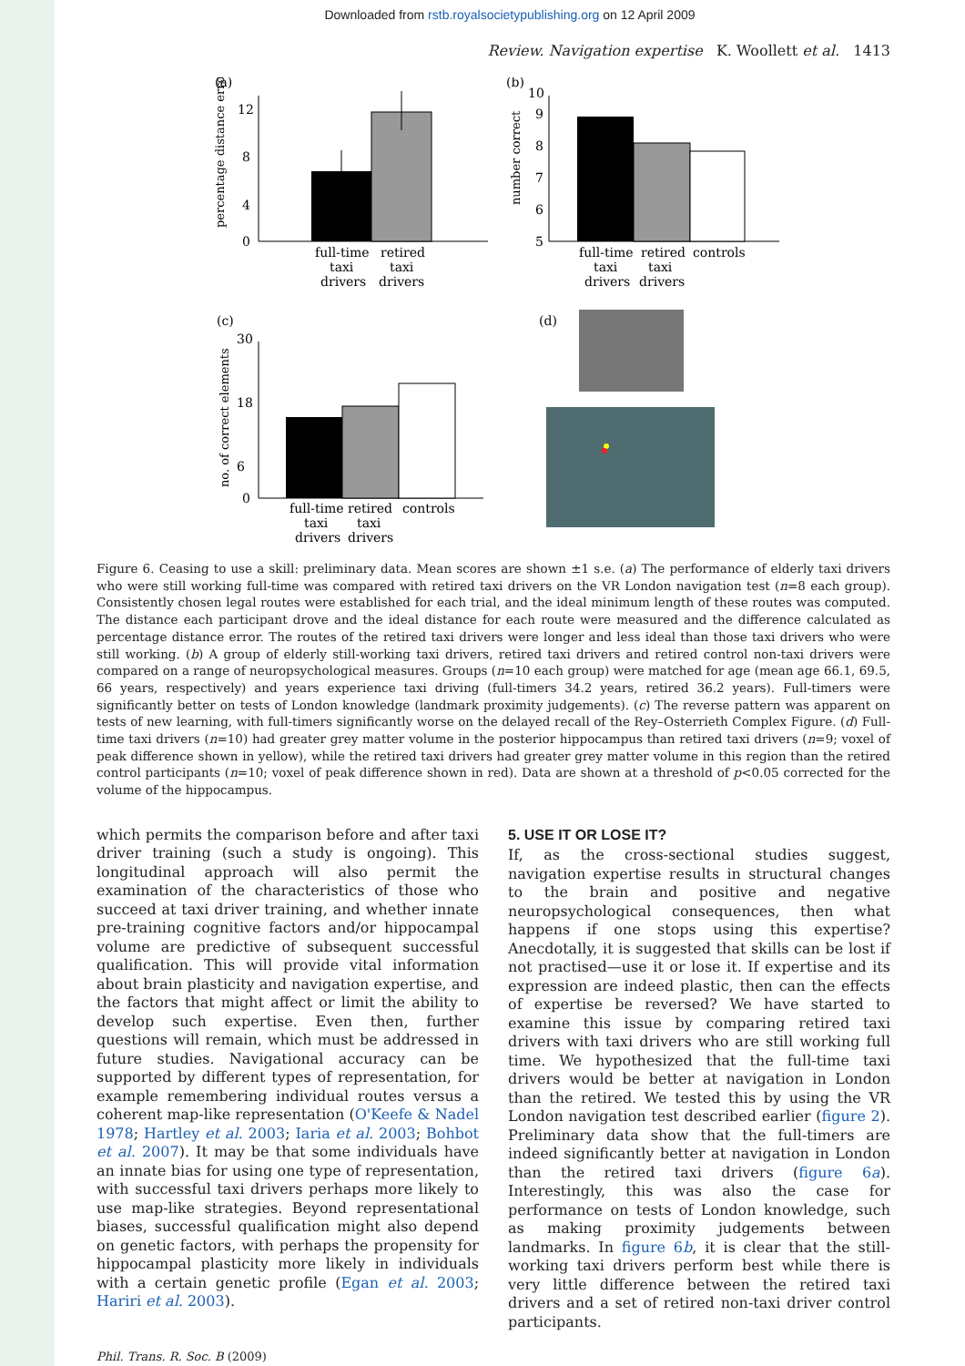Downloaded from rstb.royalsocietypublishing.org on 12 April 2009
Review. Navigation expertise K. Woollett et al. 1413
(a)
percentage distance error
12
8
4
0
full-time
retired
taxi
taxi
drivers
drivers
(b)
10
number correct
9
8
7
6
5
full-time
retired
controls
taxi
taxi
drivers
drivers
(c)
no. of correct elements
30
18
6
0
full-time
retired
controls
taxi
taxi
drivers
drivers
(d)
Figure 6. Ceasing to use a skill: preliminary data. Mean scores are shown ±1 s.e. (a) The performance of elderly taxi drivers who were still working full-time was compared with retired taxi drivers on the VR London navigation test (n=8 each group). Consistently chosen legal routes were established for each trial, and the ideal minimum length of these routes was computed. The distance each participant drove and the ideal distance for each route were measured and the difference calculated as percentage distance error. The routes of the retired taxi drivers were longer and less ideal than those taxi drivers who were still working. (b) A group of elderly still-working taxi drivers, retired taxi drivers and retired control non-taxi drivers were compared on a range of neuropsychological measures. Groups (n=10 each group) were matched for age (mean age 66.1, 69.5, 66 years, respectively) and years experience taxi driving (full-timers 34.2 years, retired 36.2 years). Full-timers were significantly better on tests of London knowledge (landmark proximity judgements). (c) The reverse pattern was apparent on tests of new learning, with full-timers significantly worse on the delayed recall of the Rey–Osterrieth Complex Figure. (d) Full-time taxi drivers (n=10) had greater grey matter volume in the posterior hippocampus than retired taxi drivers (n=9; voxel of peak difference shown in yellow), while the retired taxi drivers had greater grey matter volume in this region than the retired control participants (n=10; voxel of peak difference shown in red). Data are shown at a threshold of p<0.05 corrected for the volume of the hippocampus.
which permits the comparison before and after taxi driver training (such a study is ongoing). This longitudinal approach will also permit the examination of the characteristics of those who succeed at taxi driver training, and whether innate pre-training cognitive factors and/or hippocampal volume are predictive of subsequent successful qualification. This will provide vital information about brain plasticity and navigation expertise, and the factors that might affect or limit the ability to develop such expertise. Even then, further questions will remain, which must be addressed in future studies. Navigational accuracy can be supported by different types of representation, for example remembering individual routes versus a coherent map-like representation (O'Keefe & Nadel 1978; Hartley et al. 2003; Iaria et al. 2003; Bohbot et al. 2007). It may be that some individuals have an innate bias for using one type of representation, with successful taxi drivers perhaps more likely to use map-like strategies. Beyond representational biases, successful qualification might also depend on genetic factors, with perhaps the propensity for hippocampal plasticity more likely in individuals with a certain genetic profile (Egan et al. 2003; Hariri et al. 2003).
5. USE IT OR LOSE IT?
If, as the cross-sectional studies suggest, navigation expertise results in structural changes to the brain and positive and negative neuropsychological consequences, then what happens if one stops using this expertise? Anecdotally, it is suggested that skills can be lost if not practised—use it or lose it. If expertise and its expression are indeed plastic, then can the effects of expertise be reversed? We have started to examine this issue by comparing retired taxi drivers with taxi drivers who are still working full time. We hypothesized that the full-time taxi drivers would be better at navigation in London than the retired. We tested this by using the VR London navigation test described earlier (figure 2). Preliminary data show that the full-timers are indeed significantly better at navigation in London than the retired taxi drivers (figure 6a). Interestingly, this was also the case for performance on tests of London knowledge, such as making proximity judgements between landmarks. In figure 6b, it is clear that the still-working taxi drivers perform best while there is very little difference between the retired taxi drivers and a set of retired non-taxi driver control participants.
Phil. Trans. R. Soc. B (2009)